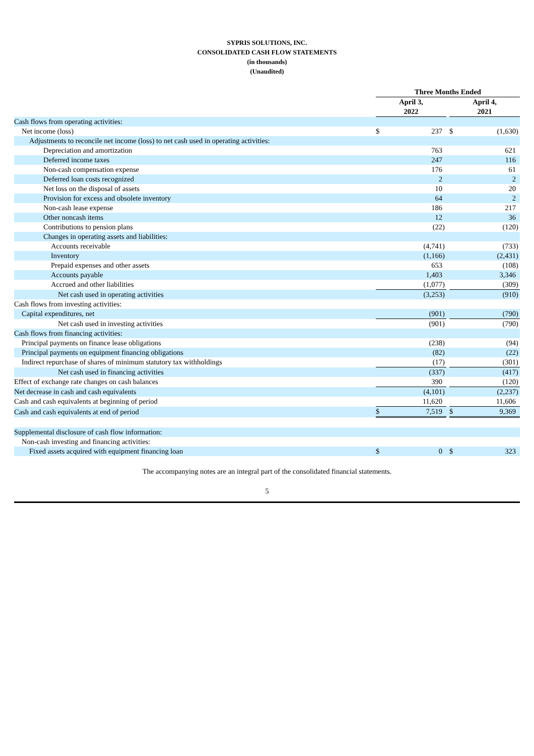SYPRIS SOLUTIONS, INC.
CONSOLIDATED CASH FLOW STATEMENTS
(in thousands)
(Unaudited)
| | Three Months Ended | | | | | | |
| --- | --- | --- | --- | --- | --- | --- | --- |
| | April 3, 2022 | | | | April 4, 2021 | | |
| Cash flows from operating activities: | | | | | | | |
| Net income (loss) | $ | 237 | | | $ | (1,630 | ) |
| Adjustments to reconcile net income (loss) to net cash used in operating activities: | | | | | | | |
| Depreciation and amortization | | 763 | | | | 621 | |
| Deferred income taxes | | 247 | | | | 116 | |
| Non-cash compensation expense | | 176 | | | | 61 | |
| Deferred loan costs recognized | | 2 | | | | 2 | |
| Net loss on the disposal of assets | | 10 | | | | 20 | |
| Provision for excess and obsolete inventory | | 64 | | | | 2 | |
| Non-cash lease expense | | 186 | | | | 217 | |
| Other noncash items | | 12 | | | | 36 | |
| Contributions to pension plans | | (22 | ) | | | (120 | ) |
| Changes in operating assets and liabilities: | | | | | | | |
| Accounts receivable | | (4,741 | ) | | | (733 | ) |
| Inventory | | (1,166 | ) | | | (2,431 | ) |
| Prepaid expenses and other assets | | 653 | | | | (108 | ) |
| Accounts payable | | 1,403 | | | | 3,346 | |
| Accrued and other liabilities | | (1,077 | ) | | | (309 | ) |
| Net cash used in operating activities | | (3,253 | ) | | | (910 | ) |
| Cash flows from investing activities: | | | | | | | |
| Capital expenditures, net | | (901 | ) | | | (790 | ) |
| Net cash used in investing activities | | (901 | ) | | | (790 | ) |
| Cash flows from financing activities: | | | | | | | |
| Principal payments on finance lease obligations | | (238 | ) | | | (94 | ) |
| Principal payments on equipment financing obligations | | (82 | ) | | | (22 | ) |
| Indirect repurchase of shares of minimum statutory tax withholdings | | (17 | ) | | | (301 | ) |
| Net cash used in financing activities | | (337 | ) | | | (417 | ) |
| Effect of exchange rate changes on cash balances | | 390 | | | | (120 | ) |
| Net decrease in cash and cash equivalents | | (4,101 | ) | | | (2,237 | ) |
| Cash and cash equivalents at beginning of period | | 11,620 | | | | 11,606 | |
| Cash and cash equivalents at end of period | $ | 7,519 | | | $ | 9,369 | |
| Supplemental disclosure of cash flow information: | | | | | | | |
| Non-cash investing and financing activities: | | | | | | | |
| Fixed assets acquired with equipment financing loan | $ | 0 | | | $ | 323 | |
The accompanying notes are an integral part of the consolidated financial statements.
5